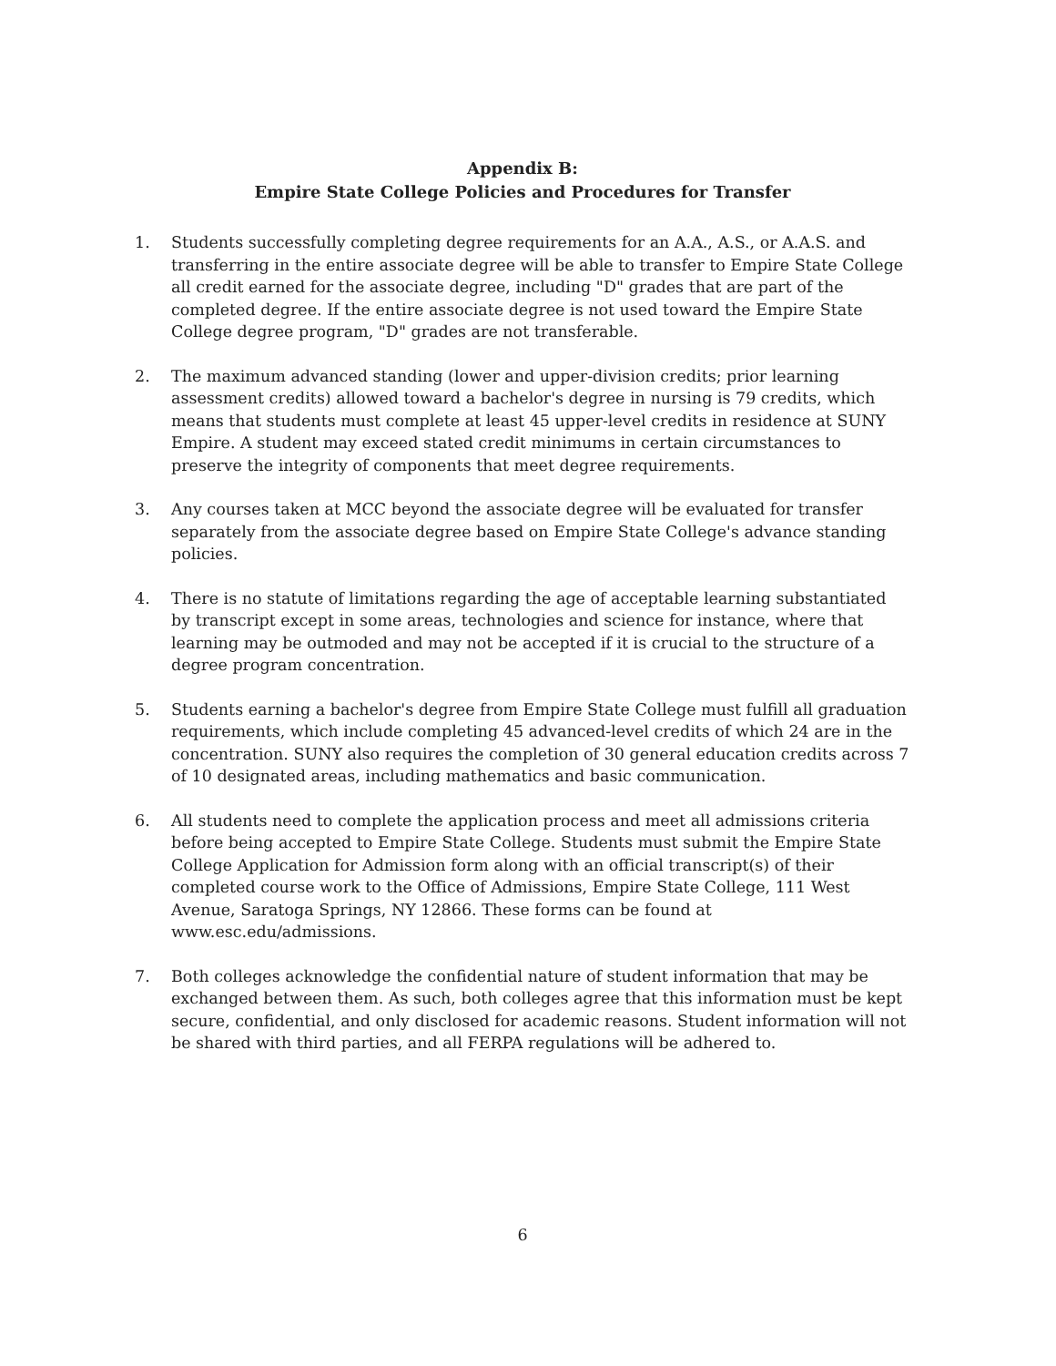Appendix B:
Empire State College Policies and Procedures for Transfer
1. Students successfully completing degree requirements for an A.A., A.S., or A.A.S. and transferring in the entire associate degree will be able to transfer to Empire State College all credit earned for the associate degree, including "D" grades that are part of the completed degree. If the entire associate degree is not used toward the Empire State College degree program, "D" grades are not transferable.
2. The maximum advanced standing (lower and upper-division credits; prior learning assessment credits) allowed toward a bachelor's degree in nursing is 79 credits, which means that students must complete at least 45 upper-level credits in residence at SUNY Empire. A student may exceed stated credit minimums in certain circumstances to preserve the integrity of components that meet degree requirements.
3. Any courses taken at MCC beyond the associate degree will be evaluated for transfer separately from the associate degree based on Empire State College's advance standing policies.
4. There is no statute of limitations regarding the age of acceptable learning substantiated by transcript except in some areas, technologies and science for instance, where that learning may be outmoded and may not be accepted if it is crucial to the structure of a degree program concentration.
5. Students earning a bachelor's degree from Empire State College must fulfill all graduation requirements, which include completing 45 advanced-level credits of which 24 are in the concentration. SUNY also requires the completion of 30 general education credits across 7 of 10 designated areas, including mathematics and basic communication.
6. All students need to complete the application process and meet all admissions criteria before being accepted to Empire State College. Students must submit the Empire State College Application for Admission form along with an official transcript(s) of their completed course work to the Office of Admissions, Empire State College, 111 West Avenue, Saratoga Springs, NY 12866. These forms can be found at www.esc.edu/admissions.
7. Both colleges acknowledge the confidential nature of student information that may be exchanged between them. As such, both colleges agree that this information must be kept secure, confidential, and only disclosed for academic reasons. Student information will not be shared with third parties, and all FERPA regulations will be adhered to.
6